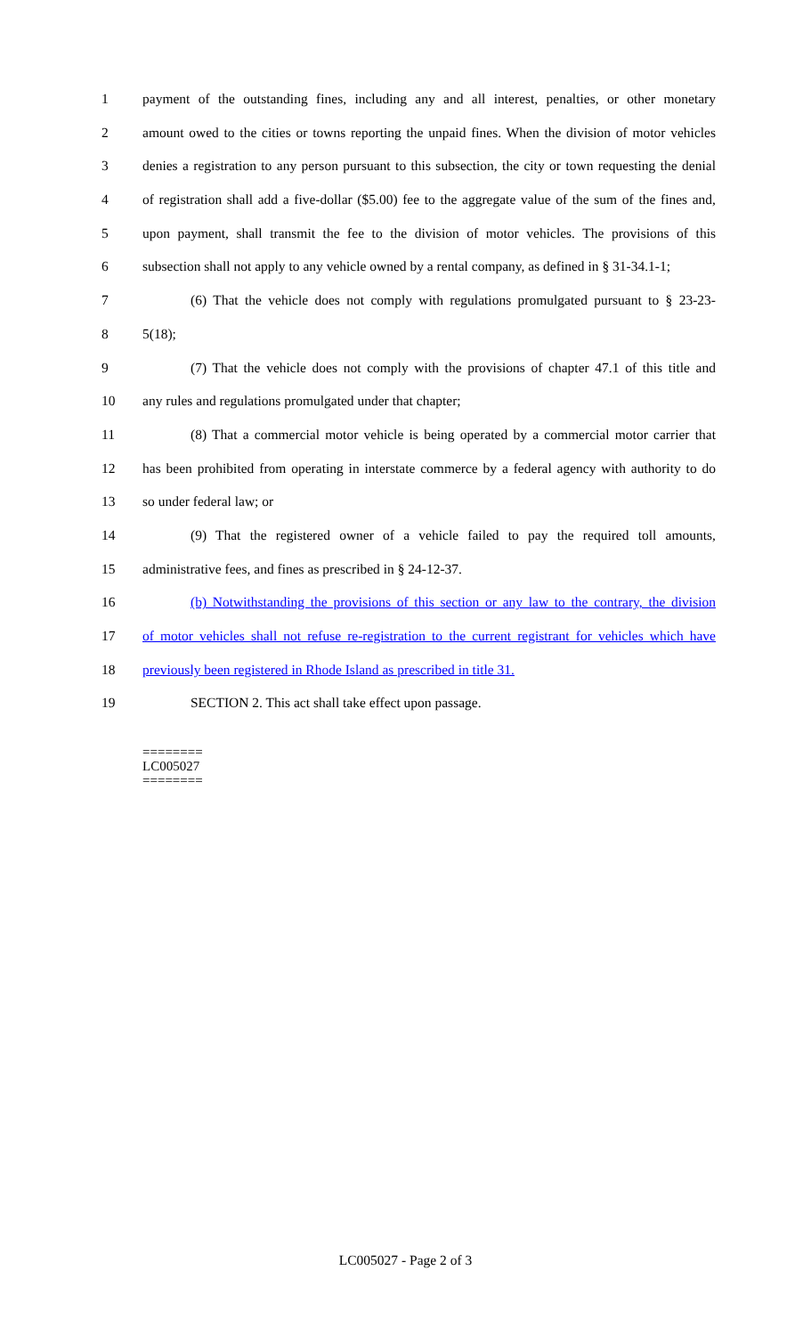1 payment of the outstanding fines, including any and all interest, penalties, or other monetary
2 amount owed to the cities or towns reporting the unpaid fines. When the division of motor vehicles
3 denies a registration to any person pursuant to this subsection, the city or town requesting the denial
4 of registration shall add a five-dollar ($5.00) fee to the aggregate value of the sum of the fines and,
5 upon payment, shall transmit the fee to the division of motor vehicles. The provisions of this
6 subsection shall not apply to any vehicle owned by a rental company, as defined in § 31-34.1-1;
7 (6) That the vehicle does not comply with regulations promulgated pursuant to § 23-23-
8 5(18);
9 (7) That the vehicle does not comply with the provisions of chapter 47.1 of this title and
10 any rules and regulations promulgated under that chapter;
11 (8) That a commercial motor vehicle is being operated by a commercial motor carrier that
12 has been prohibited from operating in interstate commerce by a federal agency with authority to do
13 so under federal law; or
14 (9) That the registered owner of a vehicle failed to pay the required toll amounts,
15 administrative fees, and fines as prescribed in § 24-12-37.
16 (b) Notwithstanding the provisions of this section or any law to the contrary, the division
17 of motor vehicles shall not refuse re-registration to the current registrant for vehicles which have
18 previously been registered in Rhode Island as prescribed in title 31.
19 SECTION 2. This act shall take effect upon passage.
========
LC005027
========
LC005027 - Page 2 of 3